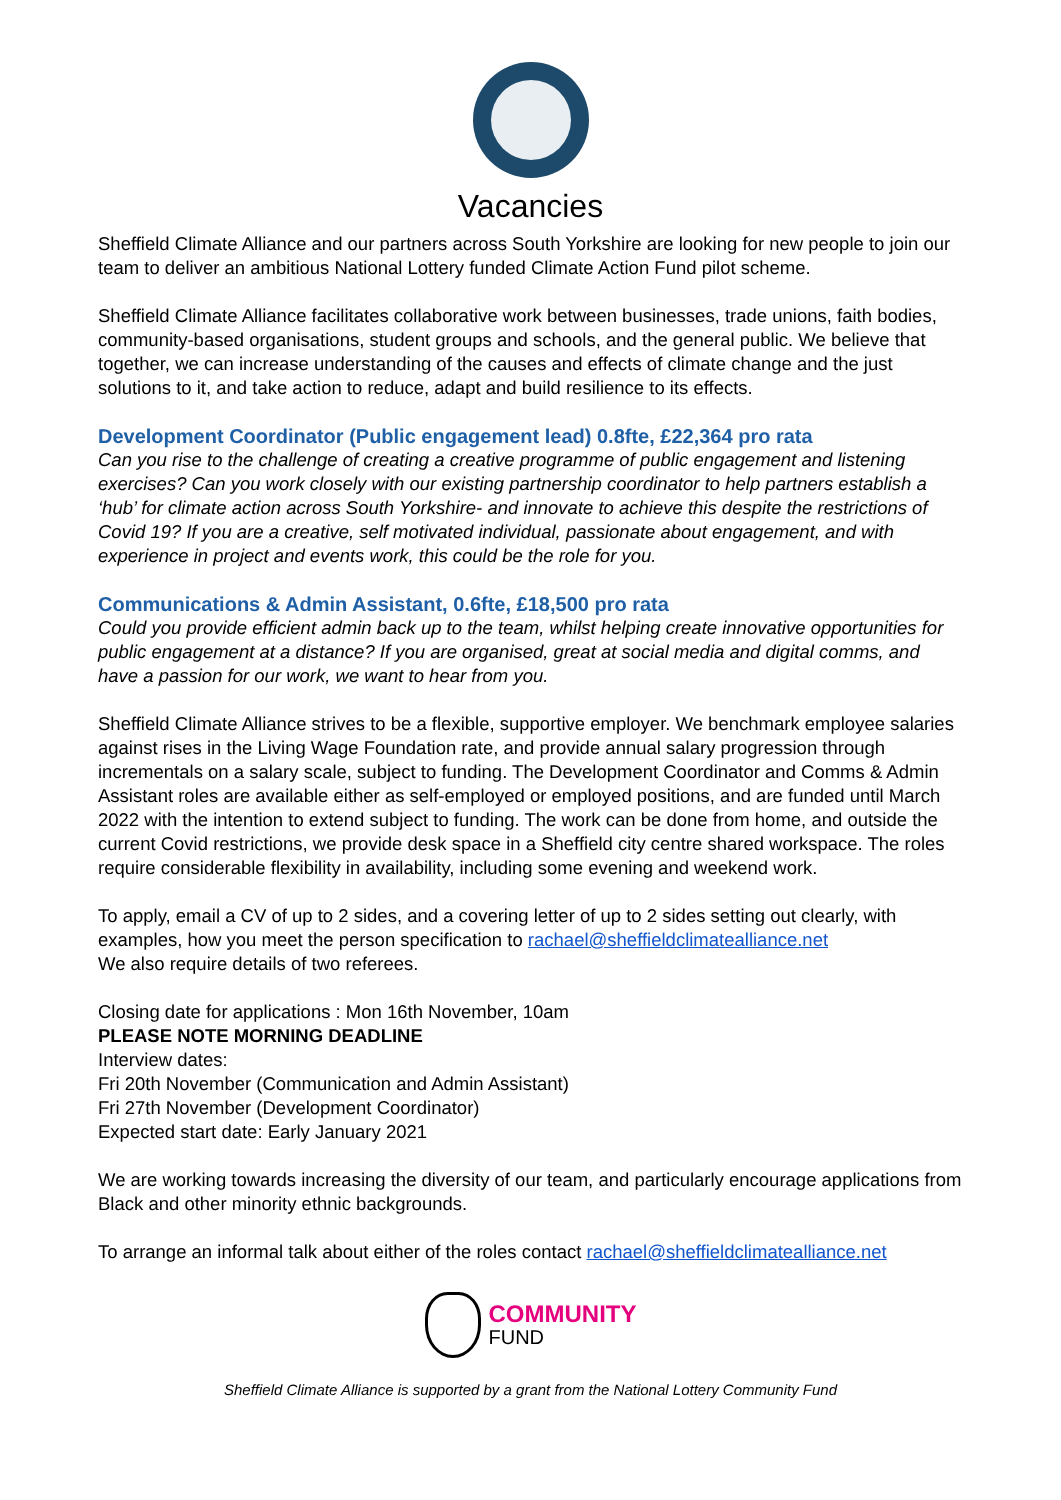Vacancies
Sheffield Climate Alliance and our partners across South Yorkshire are looking for new people to join our team to deliver an ambitious National Lottery funded Climate Action Fund pilot scheme.
Sheffield Climate Alliance facilitates collaborative work between businesses, trade unions, faith bodies, community-based organisations, student groups and schools, and the general public. We believe that together, we can increase understanding of the causes and effects of climate change and the just solutions to it, and take action to reduce, adapt and build resilience to its effects.
Development Coordinator (Public engagement lead) 0.8fte, £22,364 pro rata
Can you rise to the challenge of creating a creative programme of public engagement and listening exercises? Can you work closely with our existing partnership coordinator to help partners establish a ‘hub’ for climate action across South Yorkshire- and innovate to achieve this despite the restrictions of Covid 19? If you are a creative, self motivated individual, passionate about engagement, and with experience in project and events work, this could be the role for you.
Communications & Admin Assistant, 0.6fte, £18,500 pro rata
Could you provide efficient admin back up to the team, whilst helping create innovative opportunities for public engagement at a distance? If you are organised, great at social media and digital comms, and have a passion for our work, we want to hear from you.
Sheffield Climate Alliance strives to be a flexible, supportive employer. We benchmark employee salaries against rises in the Living Wage Foundation rate, and provide annual salary progression through incrementals on a salary scale, subject to funding. The Development Coordinator and Comms & Admin Assistant roles are available either as self-employed or employed positions, and are funded until March 2022 with the intention to extend subject to funding. The work can be done from home, and outside the current Covid restrictions, we provide desk space in a Sheffield city centre shared workspace. The roles require considerable flexibility in availability, including some evening and weekend work.
To apply, email a CV of up to 2 sides, and a covering letter of up to 2 sides setting out clearly, with examples, how you meet the person specification to rachael@sheffieldclimatealliance.net
We also require details of two referees.
Closing date for applications : Mon 16th November, 10am
PLEASE NOTE MORNING DEADLINE
Interview dates:
Fri 20th November (Communication and Admin Assistant)
Fri 27th November (Development Coordinator)
Expected start date: Early January 2021
We are working towards increasing the diversity of our team, and particularly encourage applications from Black and other minority ethnic backgrounds.
To arrange an informal talk about either of the roles contact rachael@sheffieldclimatealliance.net
COMMUNITY
FUND
Sheffield Climate Alliance is supported by a grant from the National Lottery Community Fund